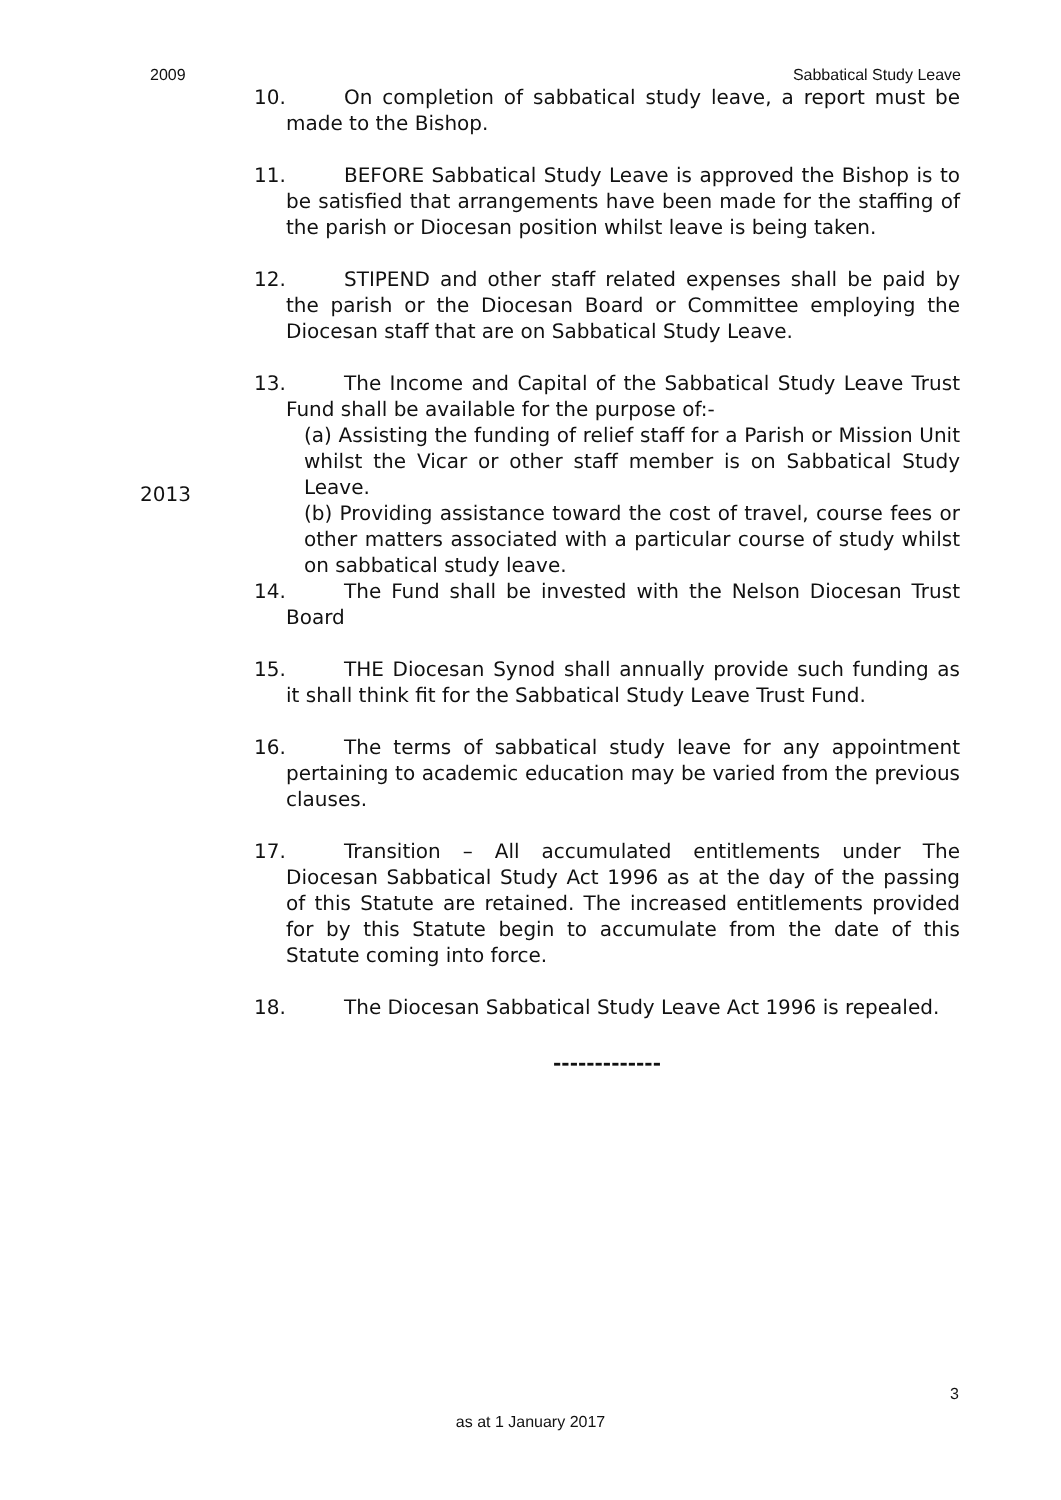2009 Sabbatical Study Leave
10. On completion of sabbatical study leave, a report must be made to the Bishop.
11. BEFORE Sabbatical Study Leave is approved the Bishop is to be satisfied that arrangements have been made for the staffing of the parish or Diocesan position whilst leave is being taken.
12. STIPEND and other staff related expenses shall be paid by the parish or the Diocesan Board or Committee employing the Diocesan staff that are on Sabbatical Study Leave.
13. The Income and Capital of the Sabbatical Study Leave Trust Fund shall be available for the purpose of:-
(a) Assisting the funding of relief staff for a Parish or Mission Unit whilst the Vicar or other staff member is on Sabbatical Study Leave.
2013
(b) Providing assistance toward the cost of travel, course fees or other matters associated with a particular course of study whilst on sabbatical study leave.
14. The Fund shall be invested with the Nelson Diocesan Trust Board
15. THE Diocesan Synod shall annually provide such funding as it shall think fit for the Sabbatical Study Leave Trust Fund.
16. The terms of sabbatical study leave for any appointment pertaining to academic education may be varied from the previous clauses.
17. Transition – All accumulated entitlements under The Diocesan Sabbatical Study Act 1996 as at the day of the passing of this Statute are retained. The increased entitlements provided for by this Statute begin to accumulate from the date of this Statute coming into force.
18. The Diocesan Sabbatical Study Leave Act 1996 is repealed.
-------------
3
as at 1 January 2017